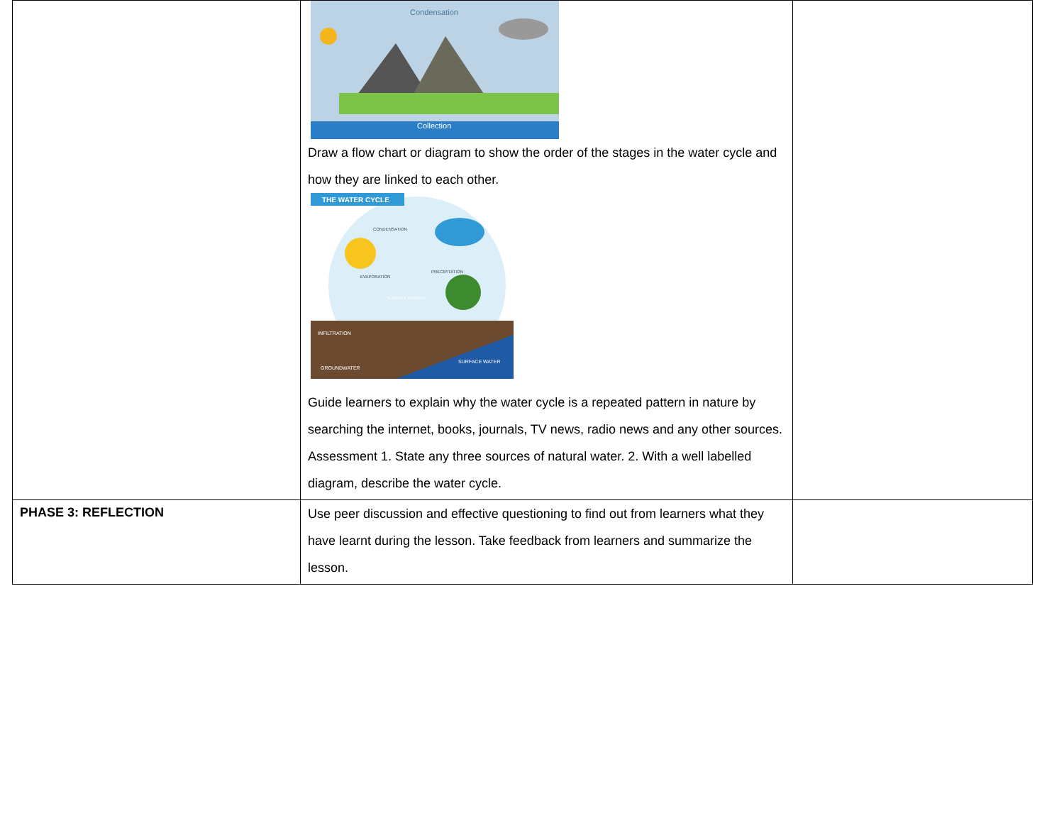| | Condensation Collection Draw a flow chart or diagram to show the order of the stages in the water cycle and how they are linked to each other. THE WATER CYCLE INFILTRATION SURFACE WATER GROUNDWATER CONDENSATION EVAPORATION PRECIPITATION SURFACE RUNOFF Guide learners to explain why the water cycle is a repeated pattern in nature by searching the internet, books, journals, TV news, radio news and any other sources. Assessment 1. State any three sources of natural water. 2. With a well labelled diagram, describe the water cycle. | |
| PHASE 3: REFLECTION | Use peer discussion and effective questioning to find out from learners what they have learnt during the lesson. Take feedback from learners and summarize the lesson. | |